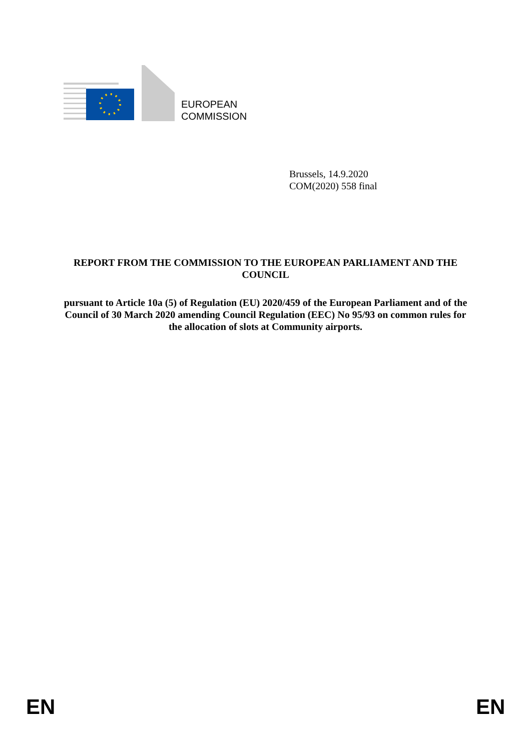EUROPEAN
COMMISSION
Brussels, 14.9.2020
COM(2020) 558 final
REPORT FROM THE COMMISSION TO THE EUROPEAN PARLIAMENT AND THE COUNCIL
pursuant to Article 10a (5) of Regulation (EU) 2020/459 of the European Parliament and of the Council of 30 March 2020 amending Council Regulation (EEC) No 95/93 on common rules for the allocation of slots at Community airports.
EN EN